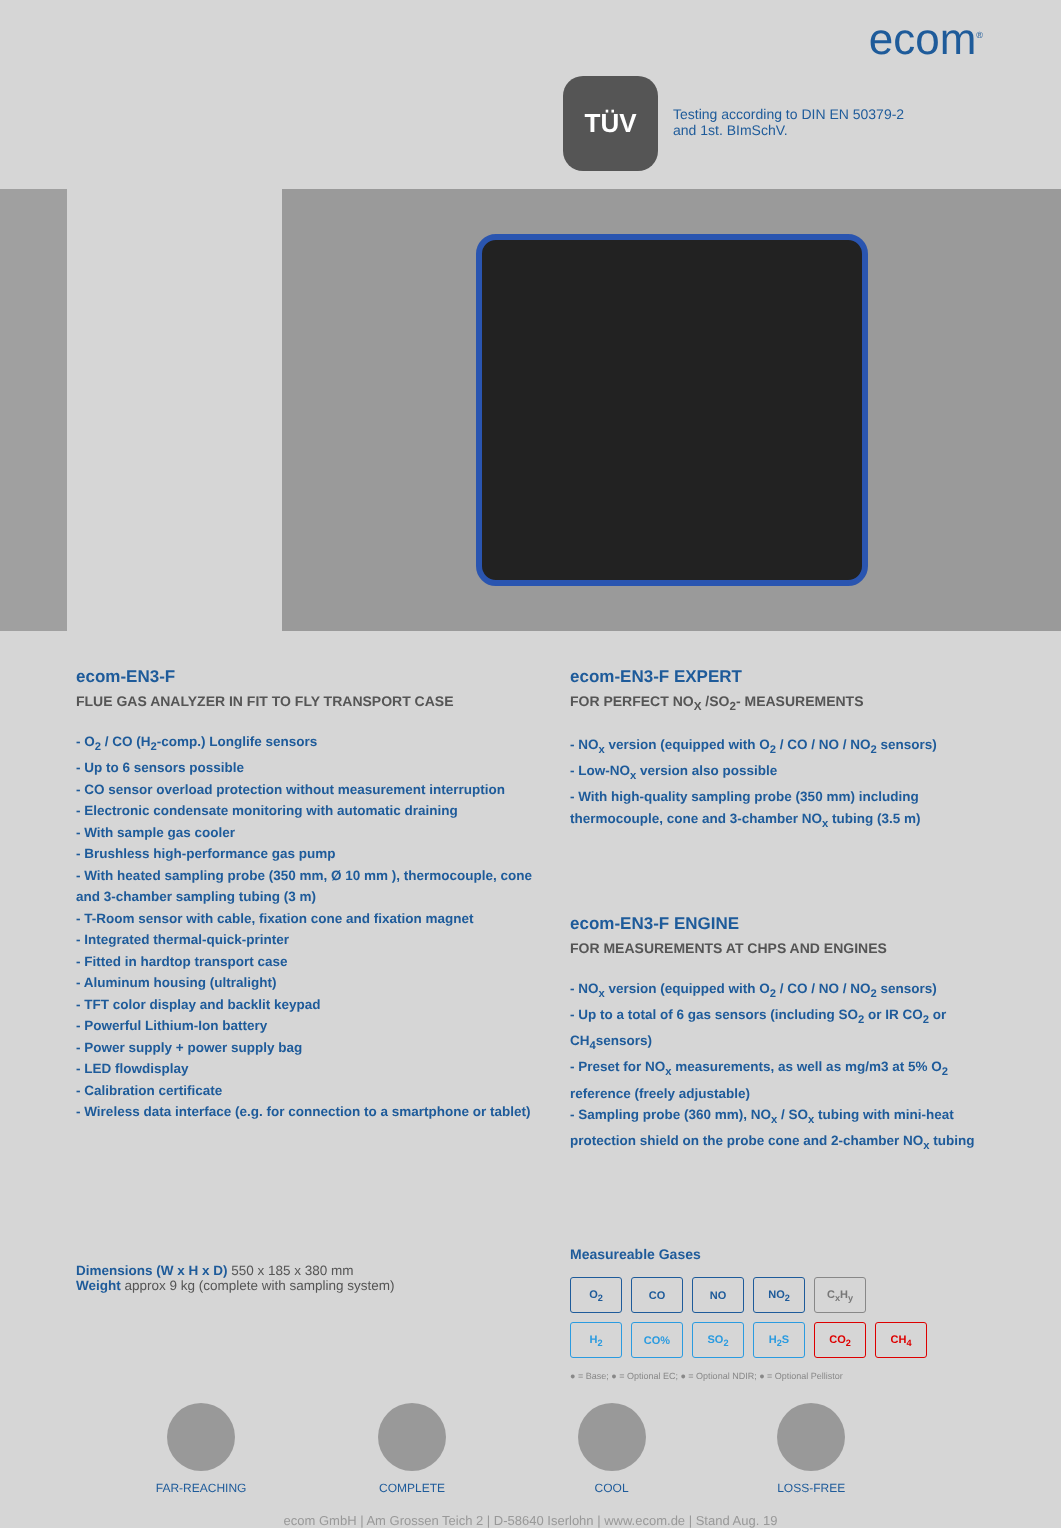ecom<sup>®</sup>
TÜV
Testing according to DIN EN 50379-2
and 1st. BImSchV.
ecom-EN3-F
FLUE GAS ANALYZER IN FIT TO FLY TRANSPORT CASE
- O<sub>2</sub> / CO (H<sub>2</sub>-comp.) Longlife sensors
- Up to 6 sensors possible
- CO sensor overload protection without measurement interruption
- Electronic condensate monitoring with automatic draining
- With sample gas cooler
- Brushless high-performance gas pump
- With heated sampling probe (350 mm, Ø 10 mm ), thermocouple, cone and 3-chamber sampling tubing (3 m)
- T-Room sensor with cable, fixation cone and fixation magnet
- Integrated thermal-quick-printer
- Fitted in hardtop transport case
- Aluminum housing (ultralight)
- TFT color display and backlit keypad
- Powerful Lithium-Ion battery
- Power supply + power supply bag
- LED flowdisplay
- Calibration certificate
- Wireless data interface (e.g. for connection to a smartphone or tablet)
Dimensions (W x H x D) 550 x 185 x 380 mm
Weight approx 9 kg (complete with sampling system)
ecom-EN3-F EXPERT
FOR PERFECT NO<sub>X</sub> /SO<sub>2</sub>- MEASUREMENTS
- NO<sub>x</sub> version (equipped with O<sub>2</sub> / CO / NO / NO<sub>2</sub> sensors)
- Low-NO<sub>x</sub> version also possible
- With high-quality sampling probe (350 mm) including thermocouple, cone and 3-chamber NO<sub>x</sub> tubing (3.5 m)
ecom-EN3-F ENGINE
FOR MEASUREMENTS AT CHPS AND ENGINES
- NO<sub>x</sub> version (equipped with O<sub>2</sub> / CO / NO / NO<sub>2</sub> sensors)
- Up to a total of 6 gas sensors (including SO<sub>2</sub> or IR CO<sub>2</sub> or CH<sub>4</sub>sensors)
- Preset for NO<sub>x</sub> measurements, as well as mg/m3 at 5% O<sub>2</sub> reference (freely adjustable)
- Sampling probe (360 mm), NO<sub>x</sub> / SO<sub>x</sub> tubing with mini-heat protection shield on the probe cone and 2-chamber NO<sub>x</sub> tubing
Measureable Gases
| O<sub>2</sub> | CO | NO | NO<sub>2</sub> | C<sub>x</sub>H<sub>y</sub> | |
| H<sub>2</sub> | CO% | SO<sub>2</sub> | H<sub>2</sub>S | CO<sub>2</sub> | CH<sub>4</sub> |
● = Base; ● = Optional EC; ● = Optional NDIR; ● = Optional Pellistor
FAR-REACHING COMPLETE COOL LOSS-FREE
ecom GmbH | Am Grossen Teich 2 | D-58640 Iserlohn | www.ecom.de | Stand Aug. 19